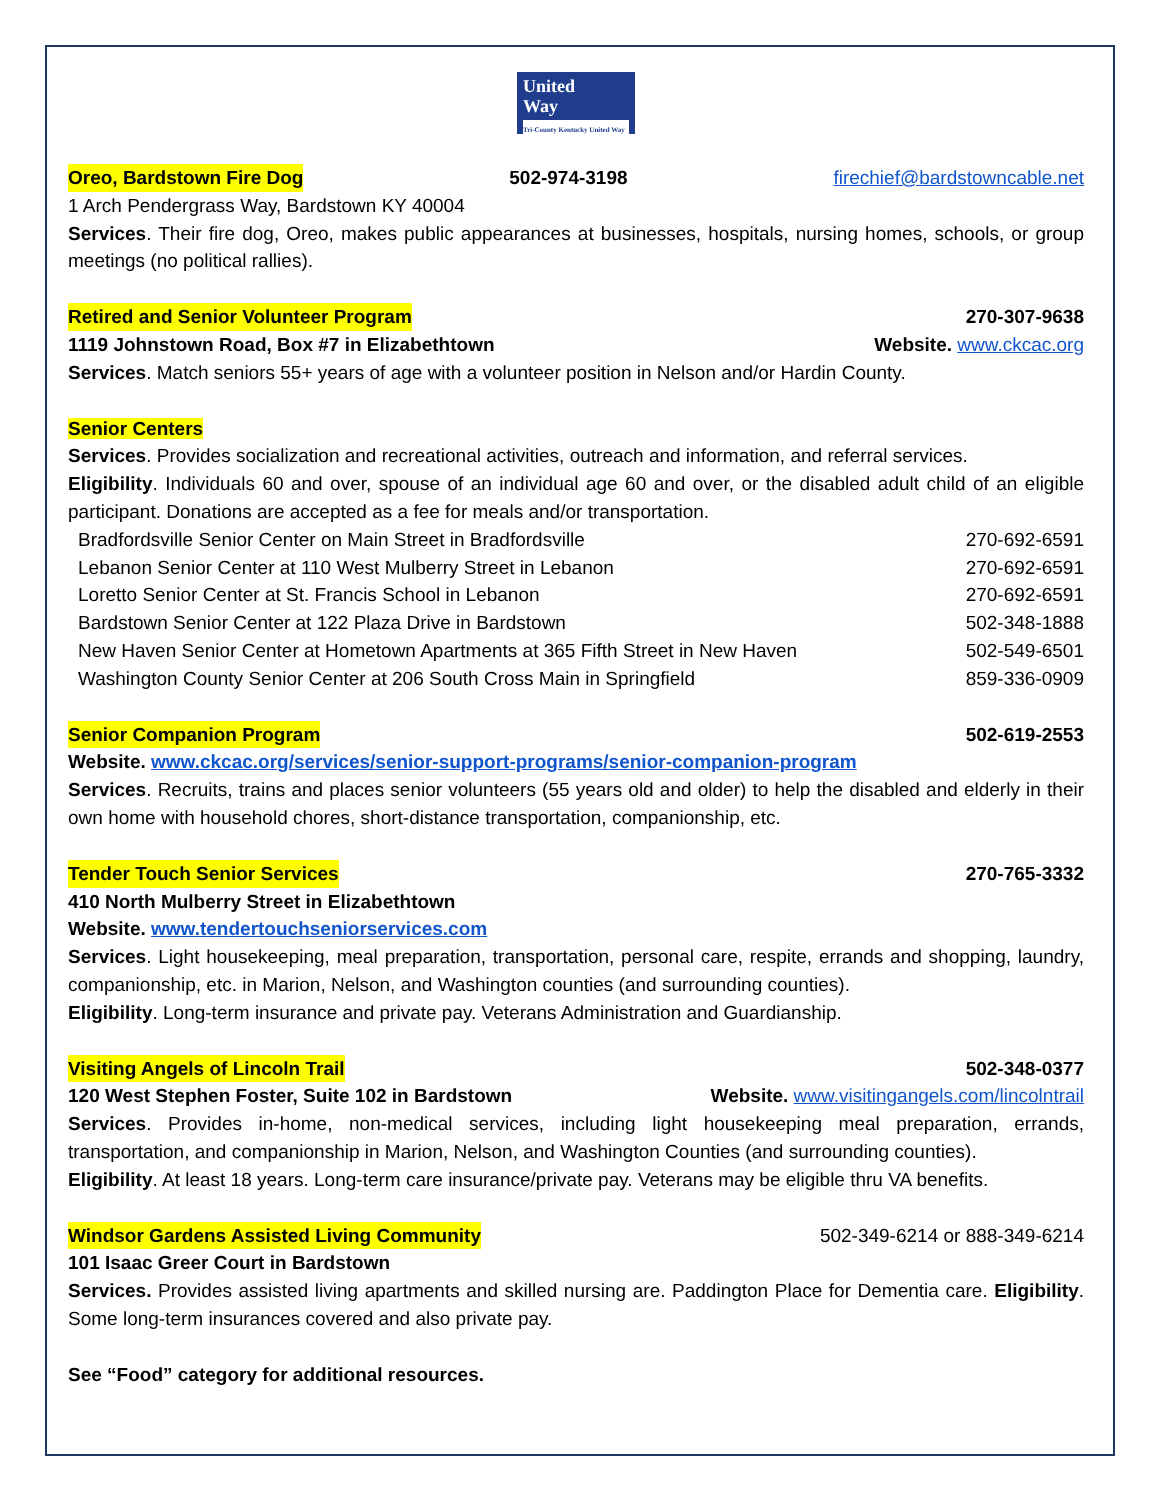United
Way
Tri-County Kentucky United Way
Oreo, Bardstown Fire Dog 502-974-3198 firechief@bardstowncable.net
1 Arch Pendergrass Way, Bardstown KY 40004
Services. Their fire dog, Oreo, makes public appearances at businesses, hospitals, nursing homes, schools, or group meetings (no political rallies).
Retired and Senior Volunteer Program 270-307-9638
1119 Johnstown Road, Box #7 in Elizabethtown Website. www.ckcac.org
Services. Match seniors 55+ years of age with a volunteer position in Nelson and/or Hardin County.
Senior Centers
Services. Provides socialization and recreational activities, outreach and information, and referral services.
Eligibility. Individuals 60 and over, spouse of an individual age 60 and over, or the disabled adult child of an eligible participant. Donations are accepted as a fee for meals and/or transportation.
| Bradfordsville Senior Center on Main Street in Bradfordsville | 270-692-6591 |
| Lebanon Senior Center at 110 West Mulberry Street in Lebanon | 270-692-6591 |
| Loretto Senior Center at St. Francis School in Lebanon | 270-692-6591 |
| Bardstown Senior Center at 122 Plaza Drive in Bardstown | 502-348-1888 |
| New Haven Senior Center at Hometown Apartments at 365 Fifth Street in New Haven | 502-549-6501 |
| Washington County Senior Center at 206 South Cross Main in Springfield | 859-336-0909 |
Senior Companion Program 502-619-2553
Website. www.ckcac.org/services/senior-support-programs/senior-companion-program
Services. Recruits, trains and places senior volunteers (55 years old and older) to help the disabled and elderly in their own home with household chores, short-distance transportation, companionship, etc.
Tender Touch Senior Services 270-765-3332
410 North Mulberry Street in Elizabethtown
Website. www.tendertouchseniorservices.com
Services. Light housekeeping, meal preparation, transportation, personal care, respite, errands and shopping, laundry, companionship, etc. in Marion, Nelson, and Washington counties (and surrounding counties).
Eligibility. Long-term insurance and private pay. Veterans Administration and Guardianship.
Visiting Angels of Lincoln Trail 502-348-0377
120 West Stephen Foster, Suite 102 in Bardstown Website. www.visitingangels.com/lincolntrail
Services. Provides in-home, non-medical services, including light housekeeping meal preparation, errands, transportation, and companionship in Marion, Nelson, and Washington Counties (and surrounding counties).
Eligibility. At least 18 years. Long-term care insurance/private pay. Veterans may be eligible thru VA benefits.
Windsor Gardens Assisted Living Community 502-349-6214 or 888-349-6214
101 Isaac Greer Court in Bardstown
Services. Provides assisted living apartments and skilled nursing are. Paddington Place for Dementia care. Eligibility. Some long-term insurances covered and also private pay.
See “Food” category for additional resources.